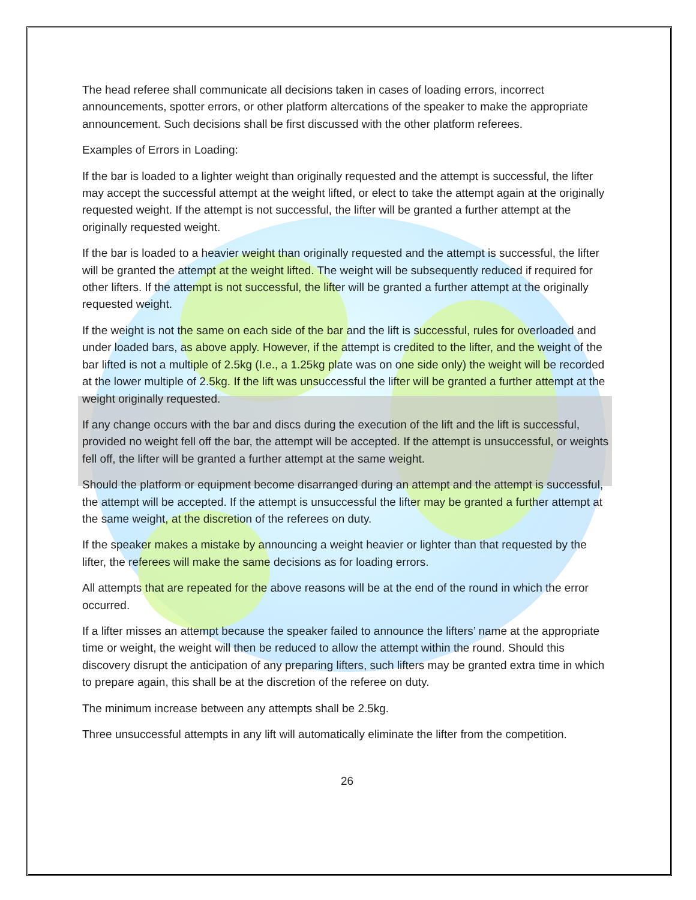The head referee shall communicate all decisions taken in cases of loading errors, incorrect announcements, spotter errors, or other platform altercations of the speaker to make the appropriate announcement. Such decisions shall be first discussed with the other platform referees.
Examples of Errors in Loading:
If the bar is loaded to a lighter weight than originally requested and the attempt is successful, the lifter may accept the successful attempt at the weight lifted, or elect to take the attempt again at the originally requested weight. If the attempt is not successful, the lifter will be granted a further attempt at the originally requested weight.
If the bar is loaded to a heavier weight than originally requested and the attempt is successful, the lifter will be granted the attempt at the weight lifted. The weight will be subsequently reduced if required for other lifters. If the attempt is not successful, the lifter will be granted a further attempt at the originally requested weight.
If the weight is not the same on each side of the bar and the lift is successful, rules for overloaded and under loaded bars, as above apply. However, if the attempt is credited to the lifter, and the weight of the bar lifted is not a multiple of 2.5kg (I.e., a 1.25kg plate was on one side only) the weight will be recorded at the lower multiple of 2.5kg. If the lift was unsuccessful the lifter will be granted a further attempt at the weight originally requested.
If any change occurs with the bar and discs during the execution of the lift and the lift is successful, provided no weight fell off the bar, the attempt will be accepted. If the attempt is unsuccessful, or weights fell off, the lifter will be granted a further attempt at the same weight.
Should the platform or equipment become disarranged during an attempt and the attempt is successful, the attempt will be accepted. If the attempt is unsuccessful the lifter may be granted a further attempt at the same weight, at the discretion of the referees on duty.
If the speaker makes a mistake by announcing a weight heavier or lighter than that requested by the lifter, the referees will make the same decisions as for loading errors.
All attempts that are repeated for the above reasons will be at the end of the round in which the error occurred.
If a lifter misses an attempt because the speaker failed to announce the lifters’ name at the appropriate time or weight, the weight will then be reduced to allow the attempt within the round. Should this discovery disrupt the anticipation of any preparing lifters, such lifters may be granted extra time in which to prepare again, this shall be at the discretion of the referee on duty.
The minimum increase between any attempts shall be 2.5kg.
Three unsuccessful attempts in any lift will automatically eliminate the lifter from the competition.
26